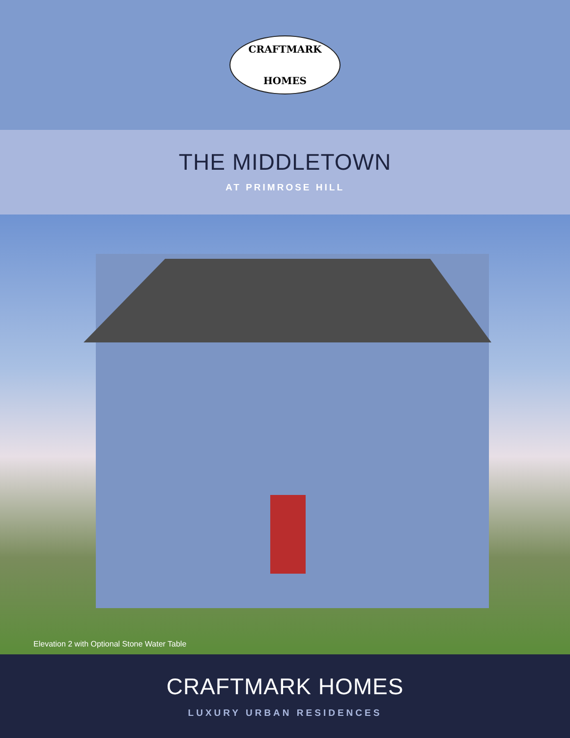CRAFTMARK
HOMES
THE MIDDLETOWN
AT PRIMROSE HILL
Elevation 2 with Optional Stone Water Table
CRAFTMARK HOMES
LUXURY URBAN RESIDENCES